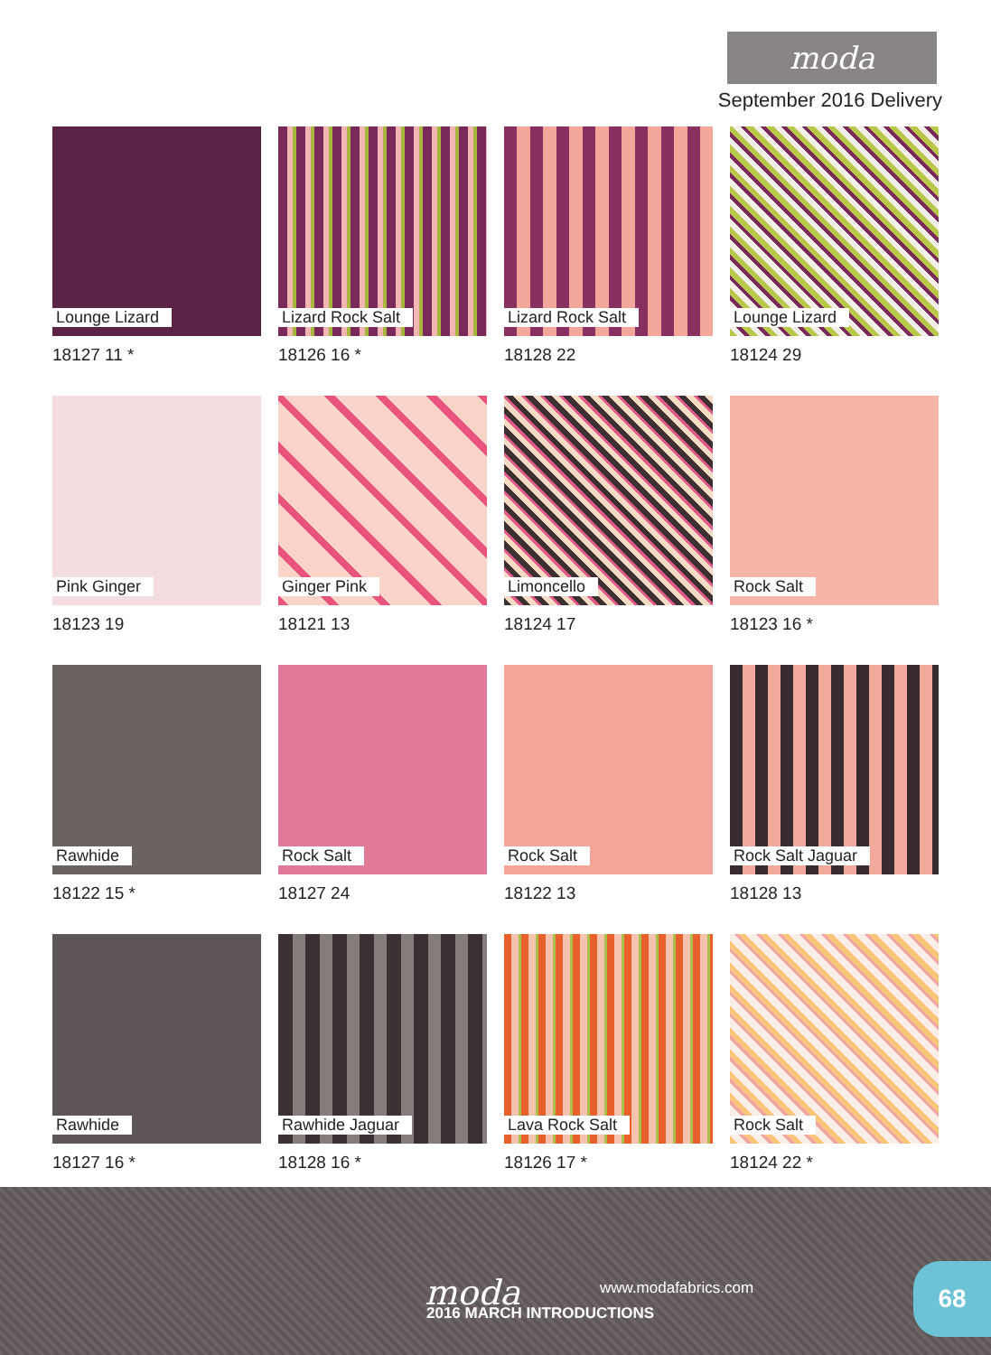moda
September 2016 Delivery
Lounge Lizard
18127 11 *
Lizard Rock Salt
18126 16 *
Lizard Rock Salt
18128 22
Lounge Lizard
18124 29
Pink Ginger
18123 19
Ginger Pink
18121 13
Limoncello
18124 17
Rock Salt
18123 16 *
Rawhide
18122 15 *
Rock Salt
18127 24
Rock Salt
18122 13
Rock Salt Jaguar
18128 13
Rawhide
18127 16 *
Rawhide Jaguar
18128 16 *
Lava Rock Salt
18126 17 *
Rock Salt
18124 22 *
moda www.modafabrics.com
2016 MARCH INTRODUCTIONS
68